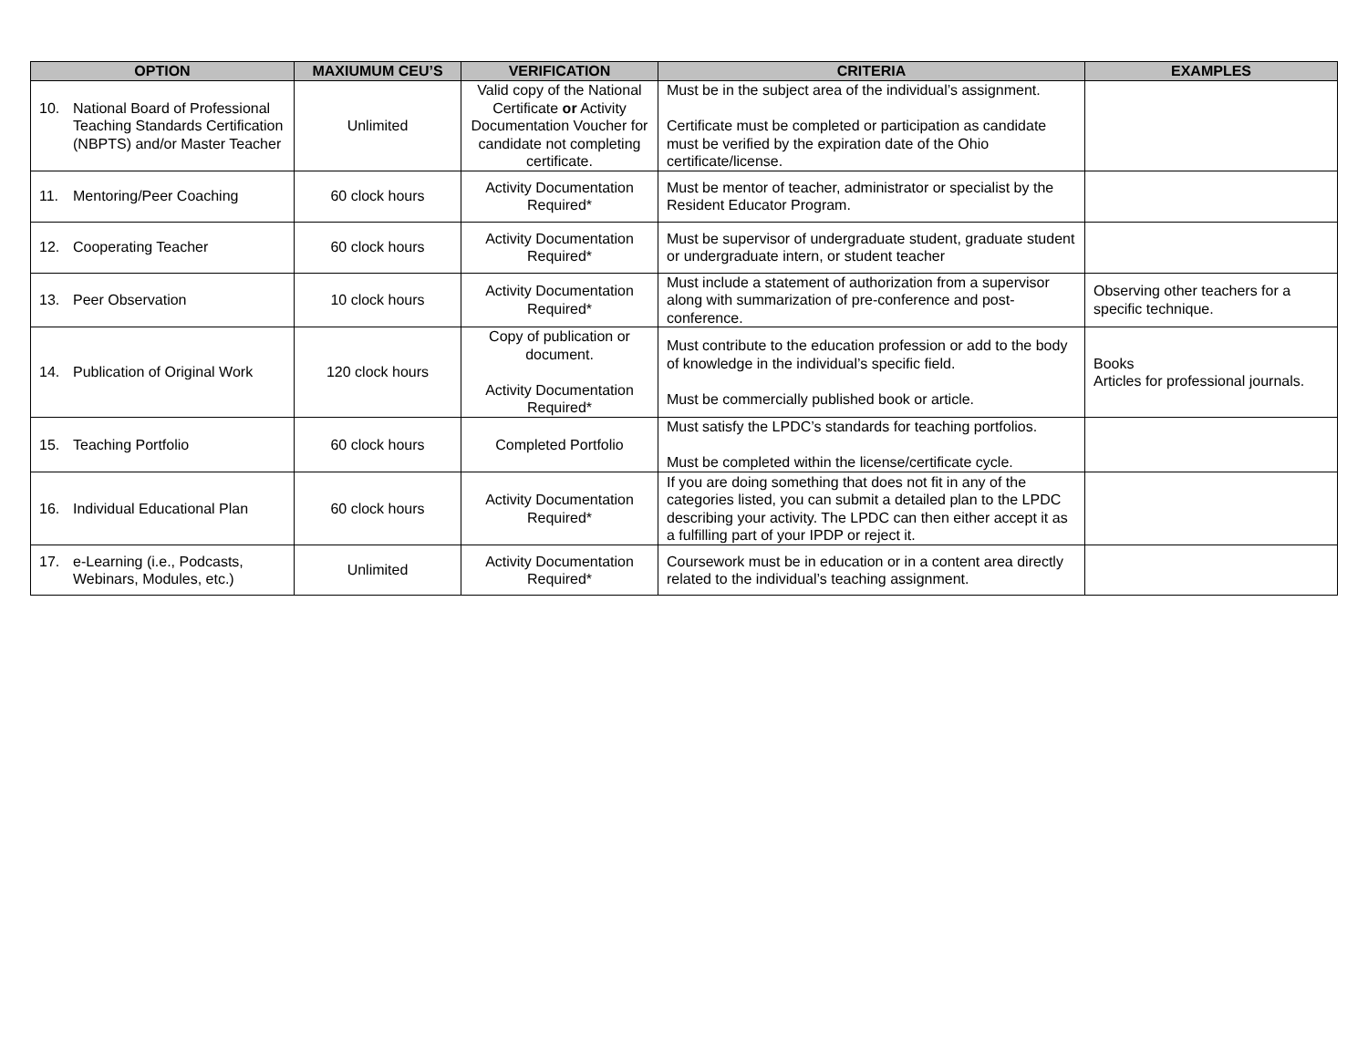| OPTION | MAXIUMUM CEU’S | VERIFICATION | CRITERIA | EXAMPLES |
| --- | --- | --- | --- | --- |
| 10. National Board of Professional Teaching Standards Certification (NBPTS) and/or Master Teacher | Unlimited | Valid copy of the National Certificate or Activity Documentation Voucher for candidate not completing certificate. | Must be in the subject area of the individual’s assignment. Certificate must be completed or participation as candidate must be verified by the expiration date of the Ohio certificate/license. | |
| 11. Mentoring/Peer Coaching | 60 clock hours | Activity Documentation Required* | Must be mentor of teacher, administrator or specialist by the Resident Educator Program. | |
| 12. Cooperating Teacher | 60 clock hours | Activity Documentation Required* | Must be supervisor of undergraduate student, graduate student or undergraduate intern, or student teacher | |
| 13. Peer Observation | 10 clock hours | Activity Documentation Required* | Must include a statement of authorization from a supervisor along with summarization of pre-conference and post-conference. | Observing other teachers for a specific technique. |
| 14. Publication of Original Work | 120 clock hours | Copy of publication or document. Activity Documentation Required* | Must contribute to the education profession or add to the body of knowledge in the individual’s specific field. Must be commercially published book or article. | Books Articles for professional journals. |
| 15. Teaching Portfolio | 60 clock hours | Completed Portfolio | Must satisfy the LPDC’s standards for teaching portfolios. Must be completed within the license/certificate cycle. | |
| 16. Individual Educational Plan | 60 clock hours | Activity Documentation Required* | If you are doing something that does not fit in any of the categories listed, you can submit a detailed plan to the LPDC describing your activity. The LPDC can then either accept it as a fulfilling part of your IPDP or reject it. | |
| 17. e-Learning (i.e., Podcasts, Webinars, Modules, etc.) | Unlimited | Activity Documentation Required* | Coursework must be in education or in a content area directly related to the individual’s teaching assignment. | |